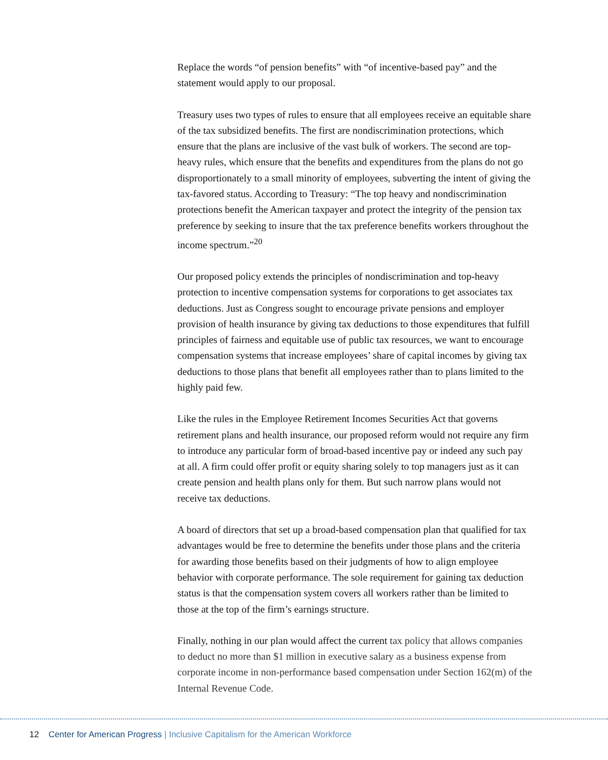Replace the words “of pension benefits” with “of incentive-based pay” and the statement would apply to our proposal.
Treasury uses two types of rules to ensure that all employees receive an equitable share of the tax subsidized benefits. The first are nondiscrimination protections, which ensure that the plans are inclusive of the vast bulk of workers. The second are top-heavy rules, which ensure that the benefits and expenditures from the plans do not go disproportionately to a small minority of employees, subverting the intent of giving the tax-favored status. According to Treasury: “The top heavy and nondiscrimination protections benefit the American taxpayer and protect the integrity of the pension tax preference by seeking to insure that the tax preference benefits workers throughout the income spectrum.”<sup>20</sup>
Our proposed policy extends the principles of nondiscrimination and top-heavy protection to incentive compensation systems for corporations to get associates tax deductions. Just as Congress sought to encourage private pensions and employer provision of health insurance by giving tax deductions to those expenditures that fulfill principles of fairness and equitable use of public tax resources, we want to encourage compensation systems that increase employees’ share of capital incomes by giving tax deductions to those plans that benefit all employees rather than to plans limited to the highly paid few.
Like the rules in the Employee Retirement Incomes Securities Act that governs retirement plans and health insurance, our proposed reform would not require any firm to introduce any particular form of broad-based incentive pay or indeed any such pay at all. A firm could offer profit or equity sharing solely to top managers just as it can create pension and health plans only for them. But such narrow plans would not receive tax deductions.
A board of directors that set up a broad-based compensation plan that qualified for tax advantages would be free to determine the benefits under those plans and the criteria for awarding those benefits based on their judgments of how to align employee behavior with corporate performance. The sole requirement for gaining tax deduction status is that the compensation system covers all workers rather than be limited to those at the top of the firm’s earnings structure.
Finally, nothing in our plan would affect the current tax policy that allows companies to deduct no more than $1 million in executive salary as a business expense from corporate income in non-performance based compensation under Section 162(m) of the Internal Revenue Code.
12 Center for American Progress | Inclusive Capitalism for the American Workforce